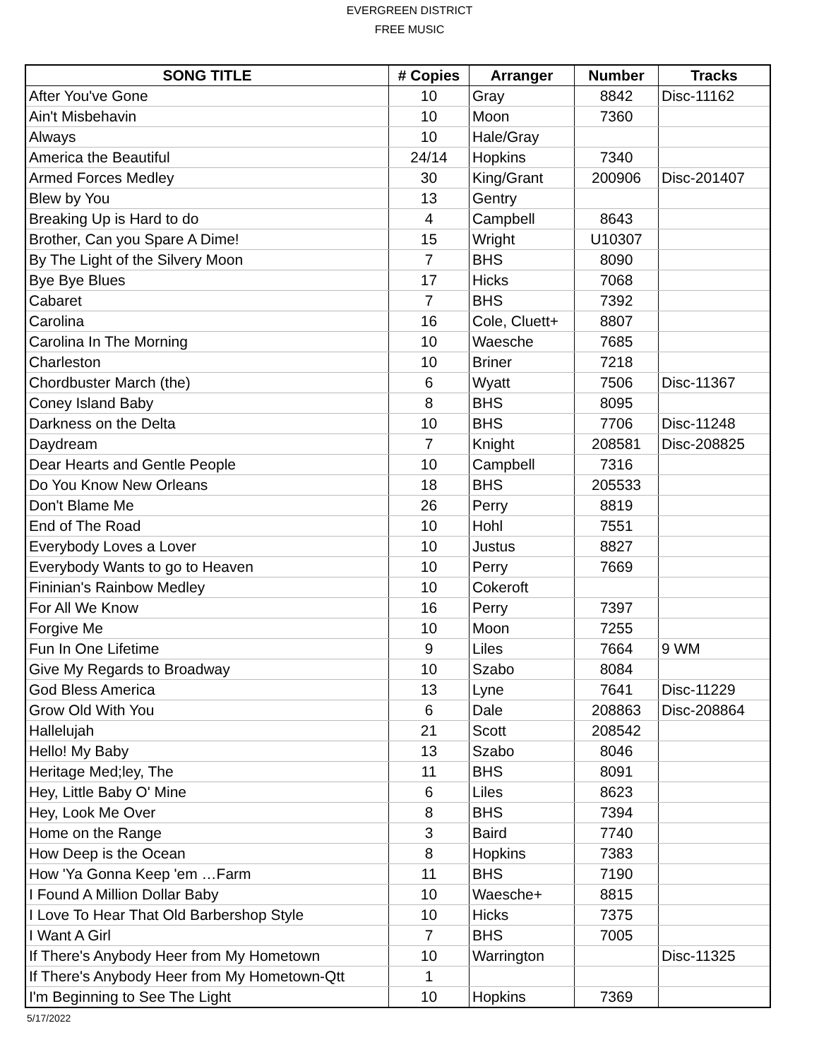EVERGREEN DISTRICT
FREE MUSIC
| SONG TITLE | # Copies | Arranger | Number | Tracks |
| --- | --- | --- | --- | --- |
| After You've Gone | 10 | Gray | 8842 | Disc-11162 |
| Ain't Misbehavin | 10 | Moon | 7360 | |
| Always | 10 | Hale/Gray | | |
| America the Beautiful | 24/14 | Hopkins | 7340 | |
| Armed Forces Medley | 30 | King/Grant | 200906 | Disc-201407 |
| Blew by You | 13 | Gentry | | |
| Breaking Up is Hard to do | 4 | Campbell | 8643 | |
| Brother, Can you Spare A Dime! | 15 | Wright | U10307 | |
| By The Light of the Silvery Moon | 7 | BHS | 8090 | |
| Bye Bye Blues | 17 | Hicks | 7068 | |
| Cabaret | 7 | BHS | 7392 | |
| Carolina | 16 | Cole, Cluett+ | 8807 | |
| Carolina In The Morning | 10 | Waesche | 7685 | |
| Charleston | 10 | Briner | 7218 | |
| Chordbuster March (the) | 6 | Wyatt | 7506 | Disc-11367 |
| Coney Island Baby | 8 | BHS | 8095 | |
| Darkness on the Delta | 10 | BHS | 7706 | Disc-11248 |
| Daydream | 7 | Knight | 208581 | Disc-208825 |
| Dear Hearts and Gentle People | 10 | Campbell | 7316 | |
| Do You Know New Orleans | 18 | BHS | 205533 | |
| Don't Blame Me | 26 | Perry | 8819 | |
| End of The Road | 10 | Hohl | 7551 | |
| Everybody Loves a Lover | 10 | Justus | 8827 | |
| Everybody Wants to go to Heaven | 10 | Perry | 7669 | |
| Fininian's Rainbow Medley | 10 | Cokeroft | | |
| For All We Know | 16 | Perry | 7397 | |
| Forgive Me | 10 | Moon | 7255 | |
| Fun In One Lifetime | 9 | Liles | 7664 | 9 WM |
| Give My Regards to Broadway | 10 | Szabo | 8084 | |
| God Bless America | 13 | Lyne | 7641 | Disc-11229 |
| Grow Old With You | 6 | Dale | 208863 | Disc-208864 |
| Hallelujah | 21 | Scott | 208542 | |
| Hello! My Baby | 13 | Szabo | 8046 | |
| Heritage Med;ley, The | 11 | BHS | 8091 | |
| Hey, Little Baby O' Mine | 6 | Liles | 8623 | |
| Hey, Look Me Over | 8 | BHS | 7394 | |
| Home on the Range | 3 | Baird | 7740 | |
| How Deep is the Ocean | 8 | Hopkins | 7383 | |
| How 'Ya Gonna Keep 'em …Farm | 11 | BHS | 7190 | |
| I Found A Million Dollar Baby | 10 | Waesche+ | 8815 | |
| I Love To Hear That Old Barbershop Style | 10 | Hicks | 7375 | |
| I Want A Girl | 7 | BHS | 7005 | |
| If There's Anybody Heer from My Hometown | 10 | Warrington | | Disc-11325 |
| If There's Anybody Heer from My Hometown-Qtt | 1 | | | |
| I'm Beginning to See The Light | 10 | Hopkins | 7369 | |
5/17/2022